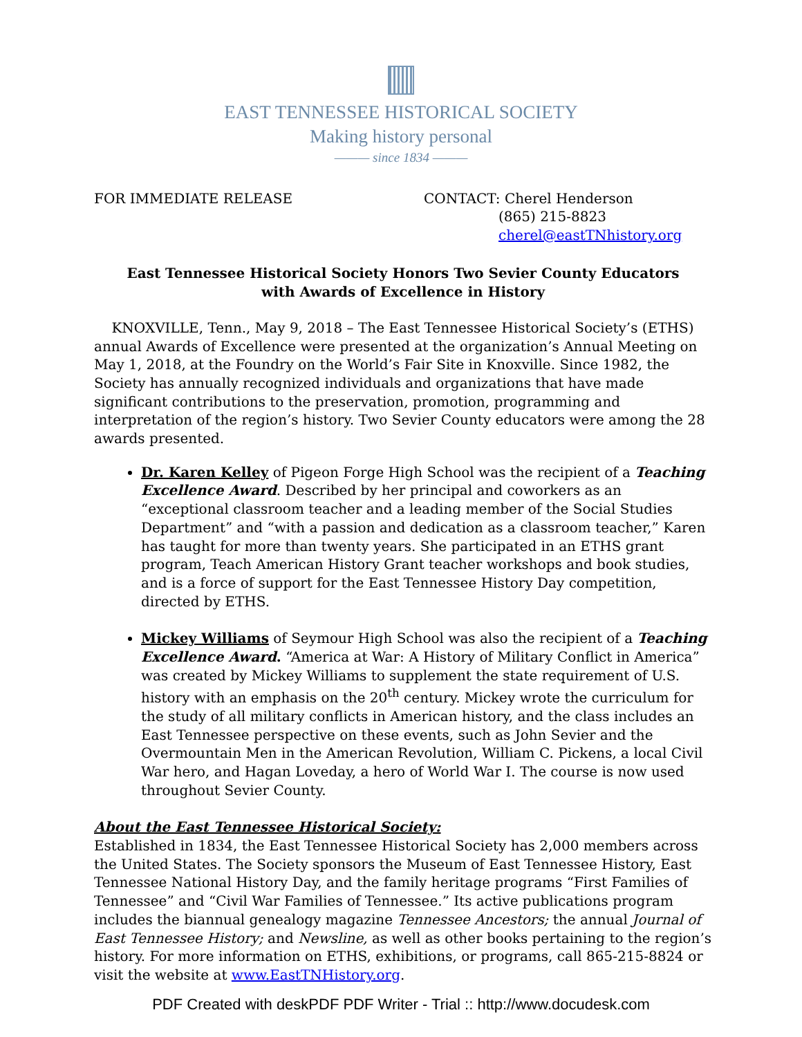EAST TENNESSEE HISTORICAL SOCIETY
Making history personal
——— since 1834 ———
FOR IMMEDIATE RELEASE CONTACT: Cherel Henderson
(865) 215-8823
cherel@eastTNhistory.org
East Tennessee Historical Society Honors Two Sevier County Educators
with Awards of Excellence in History
KNOXVILLE, Tenn., May 9, 2018 – The East Tennessee Historical Society’s (ETHS) annual Awards of Excellence were presented at the organization’s Annual Meeting on May 1, 2018, at the Foundry on the World’s Fair Site in Knoxville. Since 1982, the Society has annually recognized individuals and organizations that have made significant contributions to the preservation, promotion, programming and interpretation of the region’s history. Two Sevier County educators were among the 28 awards presented.
Dr. Karen Kelley of Pigeon Forge High School was the recipient of a Teaching Excellence Award. Described by her principal and coworkers as an “exceptional classroom teacher and a leading member of the Social Studies Department” and “with a passion and dedication as a classroom teacher,” Karen has taught for more than twenty years. She participated in an ETHS grant program, Teach American History Grant teacher workshops and book studies, and is a force of support for the East Tennessee History Day competition, directed by ETHS.
Mickey Williams of Seymour High School was also the recipient of a Teaching Excellence Award. “America at War: A History of Military Conflict in America” was created by Mickey Williams to supplement the state requirement of U.S. history with an emphasis on the 20<sup>th</sup> century. Mickey wrote the curriculum for the study of all military conflicts in American history, and the class includes an East Tennessee perspective on these events, such as John Sevier and the Overmountain Men in the American Revolution, William C. Pickens, a local Civil War hero, and Hagan Loveday, a hero of World War I. The course is now used throughout Sevier County.
About the East Tennessee Historical Society:
Established in 1834, the East Tennessee Historical Society has 2,000 members across the United States. The Society sponsors the Museum of East Tennessee History, East Tennessee National History Day, and the family heritage programs “First Families of Tennessee” and “Civil War Families of Tennessee.” Its active publications program includes the biannual genealogy magazine Tennessee Ancestors; the annual Journal of East Tennessee History; and Newsline, as well as other books pertaining to the region’s history. For more information on ETHS, exhibitions, or programs, call 865-215-8824 or visit the website at www.EastTNHistory.org.
PDF Created with deskPDF PDF Writer - Trial :: http://www.docudesk.com